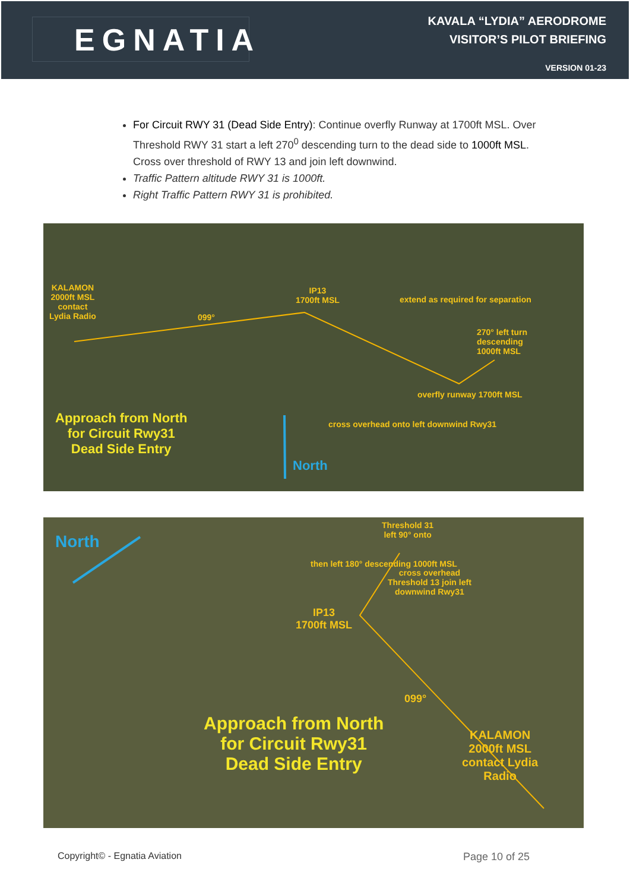EGNATIA
KAVALA “LYDIA” AERODROME
VISITOR’S PILOT BRIEFING
VERSION 01-23
For Circuit RWY 31 (Dead Side Entry): Continue overfly Runway at 1700ft MSL. Over Threshold RWY 31 start a left 270<sup>0</sup> descending turn to the dead side to 1000ft MSL. Cross over threshold of RWY 13 and join left downwind.
Traffic Pattern altitude RWY 31 is 1000ft.
Right Traffic Pattern RWY 31 is prohibited.
KALAMON
2000ft MSL
contact
Lydia Radio
099°
IP13
1700ft MSL
extend as required for separation
270° left turn
descending
1000ft MSL
cross overhead onto left downwind Rwy31
overfly runway 1700ft MSL
Approach from North
for Circuit Rwy31
Dead Side Entry
North
North
Threshold 31
left 90° onto
then left 180° descending 1000ft MSL
cross overhead
Threshold 13 join left
downwind Rwy31
IP13
1700ft MSL
099°
Approach from North
for Circuit Rwy31
Dead Side Entry
KALAMON
2000ft MSL
contact Lydia
Radio
Copyright© - Egnatia Aviation Page 10 of 25